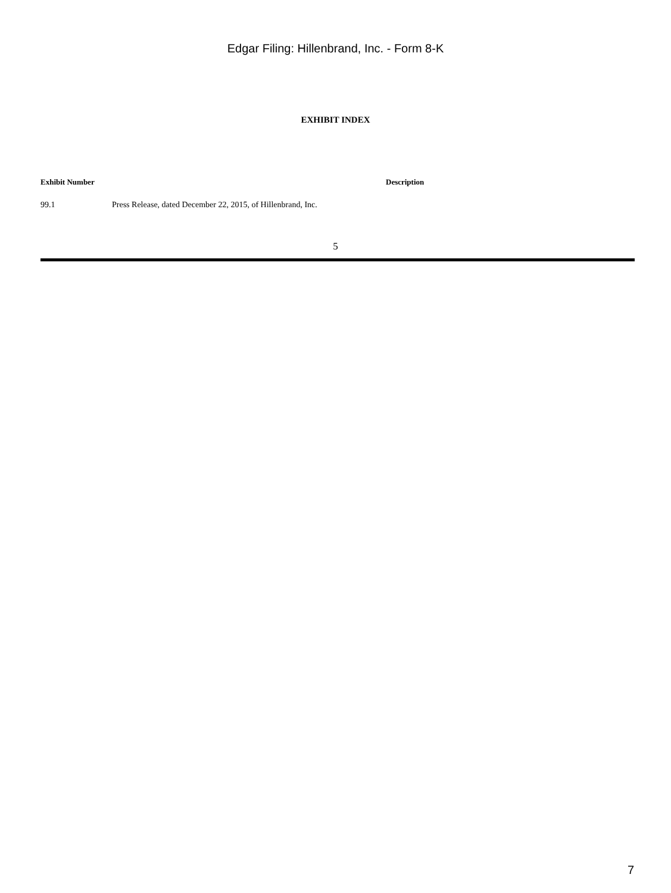Edgar Filing: Hillenbrand, Inc. - Form 8-K
EXHIBIT INDEX
| Exhibit Number | Description |
| --- | --- |
| 99.1 | Press Release, dated December 22, 2015, of Hillenbrand, Inc. |
5
7